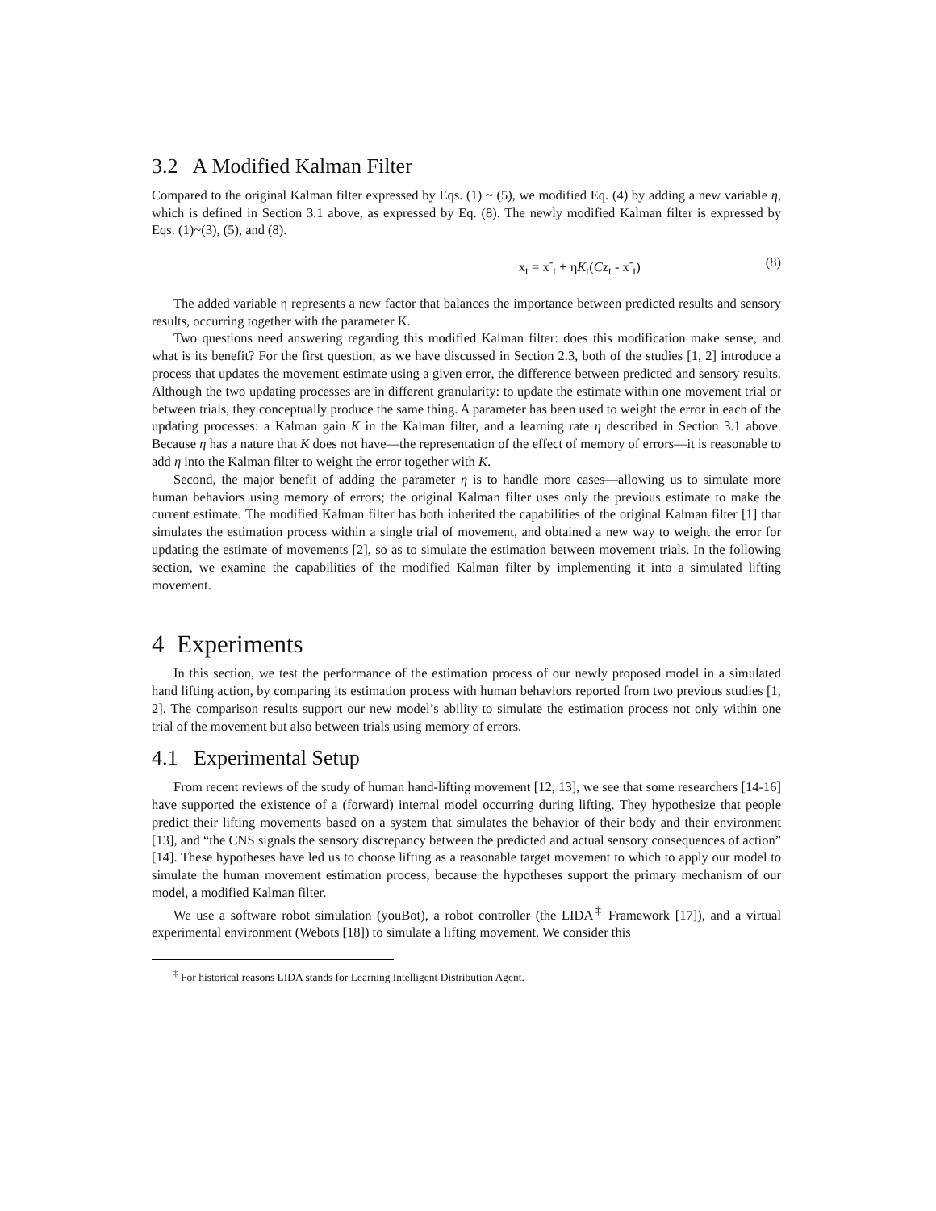3.2 A Modified Kalman Filter
Compared to the original Kalman filter expressed by Eqs. (1) ~ (5), we modified Eq. (4) by adding a new variable η, which is defined in Section 3.1 above, as expressed by Eq. (8). The newly modified Kalman filter is expressed by Eqs. (1)~(3), (5), and (8).
x<sub>t</sub> = x<sup>-</sup><sub>t</sub> + ηK<sub>t</sub>(Cz<sub>t</sub> - x<sup>-</sup><sub>t</sub>) (8)
The added variable η represents a new factor that balances the importance between predicted results and sensory results, occurring together with the parameter K.
Two questions need answering regarding this modified Kalman filter: does this modification make sense, and what is its benefit? For the first question, as we have discussed in Section 2.3, both of the studies [1, 2] introduce a process that updates the movement estimate using a given error, the difference between predicted and sensory results. Although the two updating processes are in different granularity: to update the estimate within one movement trial or between trials, they conceptually produce the same thing. A parameter has been used to weight the error in each of the updating processes: a Kalman gain K in the Kalman filter, and a learning rate η described in Section 3.1 above. Because η has a nature that K does not have—the representation of the effect of memory of errors—it is reasonable to add η into the Kalman filter to weight the error together with K.
Second, the major benefit of adding the parameter η is to handle more cases—allowing us to simulate more human behaviors using memory of errors; the original Kalman filter uses only the previous estimate to make the current estimate. The modified Kalman filter has both inherited the capabilities of the original Kalman filter [1] that simulates the estimation process within a single trial of movement, and obtained a new way to weight the error for updating the estimate of movements [2], so as to simulate the estimation between movement trials. In the following section, we examine the capabilities of the modified Kalman filter by implementing it into a simulated lifting movement.
4 Experiments
In this section, we test the performance of the estimation process of our newly proposed model in a simulated hand lifting action, by comparing its estimation process with human behaviors reported from two previous studies [1, 2]. The comparison results support our new model’s ability to simulate the estimation process not only within one trial of the movement but also between trials using memory of errors.
4.1 Experimental Setup
From recent reviews of the study of human hand-lifting movement [12, 13], we see that some researchers [14-16] have supported the existence of a (forward) internal model occurring during lifting. They hypothesize that people predict their lifting movements based on a system that simulates the behavior of their body and their environment [13], and “the CNS signals the sensory discrepancy between the predicted and actual sensory consequences of action” [14]. These hypotheses have led us to choose lifting as a reasonable target movement to which to apply our model to simulate the human movement estimation process, because the hypotheses support the primary mechanism of our model, a modified Kalman filter.
We use a software robot simulation (youBot), a robot controller (the LIDA<sup>‡</sup> Framework [17]), and a virtual experimental environment (Webots [18]) to simulate a lifting movement. We consider this
<sup>‡</sup> For historical reasons LIDA stands for Learning Intelligent Distribution Agent.